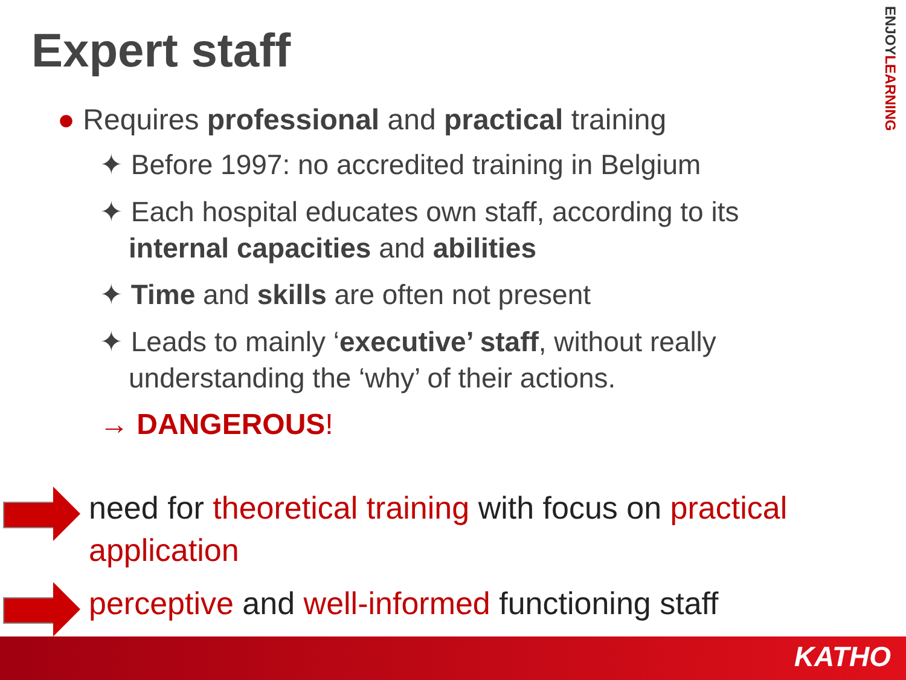Expert staff
ENJOYLEARNING
● Requires professional and practical training
✦ Before 1997: no accredited training in Belgium
✦ Each hospital educates own staff, according to its internal capacities and abilities
✦ Time and skills are often not present
✦ Leads to mainly ‘executive’ staff, without really understanding the ‘why’ of their actions.
→ DANGEROUS!
need for theoretical training with focus on practical application
perceptive and well-informed functioning staff
KATHO